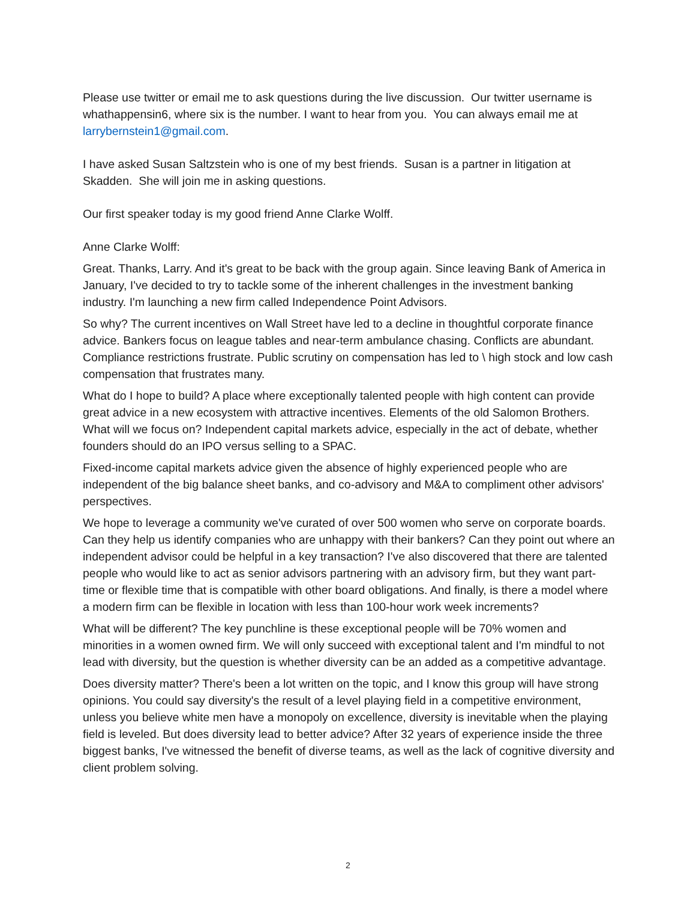Please use twitter or email me to ask questions during the live discussion. Our twitter username is whathappensin6, where six is the number. I want to hear from you. You can always email me at larrybernstein1@gmail.com.
I have asked Susan Saltzstein who is one of my best friends. Susan is a partner in litigation at Skadden. She will join me in asking questions.
Our first speaker today is my good friend Anne Clarke Wolff.
Anne Clarke Wolff:
Great. Thanks, Larry. And it's great to be back with the group again. Since leaving Bank of America in January, I've decided to try to tackle some of the inherent challenges in the investment banking industry. I'm launching a new firm called Independence Point Advisors.
So why? The current incentives on Wall Street have led to a decline in thoughtful corporate finance advice. Bankers focus on league tables and near-term ambulance chasing. Conflicts are abundant. Compliance restrictions frustrate. Public scrutiny on compensation has led to \ high stock and low cash compensation that frustrates many.
What do I hope to build? A place where exceptionally talented people with high content can provide great advice in a new ecosystem with attractive incentives. Elements of the old Salomon Brothers. What will we focus on? Independent capital markets advice, especially in the act of debate, whether founders should do an IPO versus selling to a SPAC.
Fixed-income capital markets advice given the absence of highly experienced people who are independent of the big balance sheet banks, and co-advisory and M&A to compliment other advisors' perspectives.
We hope to leverage a community we've curated of over 500 women who serve on corporate boards. Can they help us identify companies who are unhappy with their bankers? Can they point out where an independent advisor could be helpful in a key transaction? I've also discovered that there are talented people who would like to act as senior advisors partnering with an advisory firm, but they want part-time or flexible time that is compatible with other board obligations. And finally, is there a model where a modern firm can be flexible in location with less than 100-hour work week increments?
What will be different? The key punchline is these exceptional people will be 70% women and minorities in a women owned firm. We will only succeed with exceptional talent and I'm mindful to not lead with diversity, but the question is whether diversity can be an added as a competitive advantage.
Does diversity matter? There's been a lot written on the topic, and I know this group will have strong opinions. You could say diversity's the result of a level playing field in a competitive environment, unless you believe white men have a monopoly on excellence, diversity is inevitable when the playing field is leveled. But does diversity lead to better advice? After 32 years of experience inside the three biggest banks, I've witnessed the benefit of diverse teams, as well as the lack of cognitive diversity and client problem solving.
2